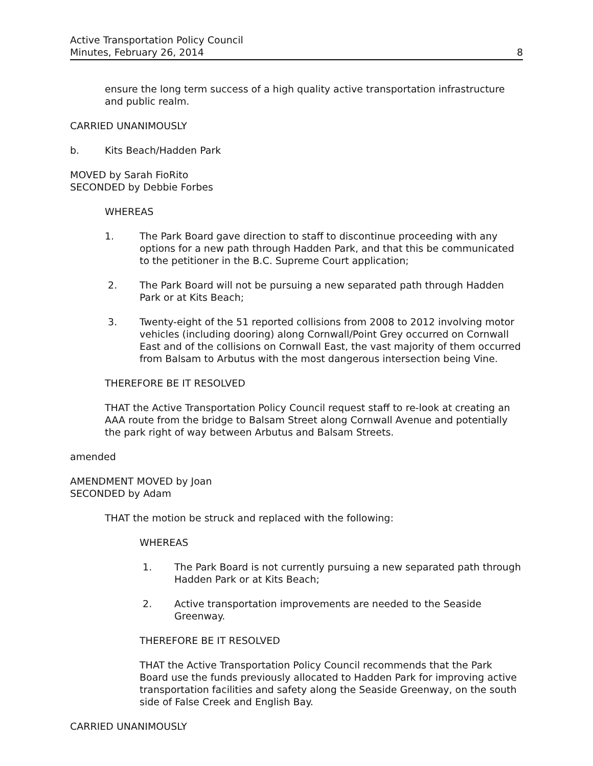Active Transportation Policy Council
Minutes, February 26, 2014
8
ensure the long term success of a high quality active transportation infrastructure and public realm.
CARRIED UNANIMOUSLY
b. Kits Beach/Hadden Park
MOVED by Sarah FioRito
SECONDED by Debbie Forbes
WHEREAS
1. The Park Board gave direction to staff to discontinue proceeding with any options for a new path through Hadden Park, and that this be communicated to the petitioner in the B.C. Supreme Court application;
2. The Park Board will not be pursuing a new separated path through Hadden Park or at Kits Beach;
3. Twenty-eight of the 51 reported collisions from 2008 to 2012 involving motor vehicles (including dooring) along Cornwall/Point Grey occurred on Cornwall East and of the collisions on Cornwall East, the vast majority of them occurred from Balsam to Arbutus with the most dangerous intersection being Vine.
THEREFORE BE IT RESOLVED
THAT the Active Transportation Policy Council request staff to re-look at creating an AAA route from the bridge to Balsam Street along Cornwall Avenue and potentially the park right of way between Arbutus and Balsam Streets.
amended
AMENDMENT MOVED by Joan
SECONDED by Adam
THAT the motion be struck and replaced with the following:
WHEREAS
1. The Park Board is not currently pursuing a new separated path through Hadden Park or at Kits Beach;
2. Active transportation improvements are needed to the Seaside Greenway.
THEREFORE BE IT RESOLVED
THAT the Active Transportation Policy Council recommends that the Park Board use the funds previously allocated to Hadden Park for improving active transportation facilities and safety along the Seaside Greenway, on the south side of False Creek and English Bay.
CARRIED UNANIMOUSLY